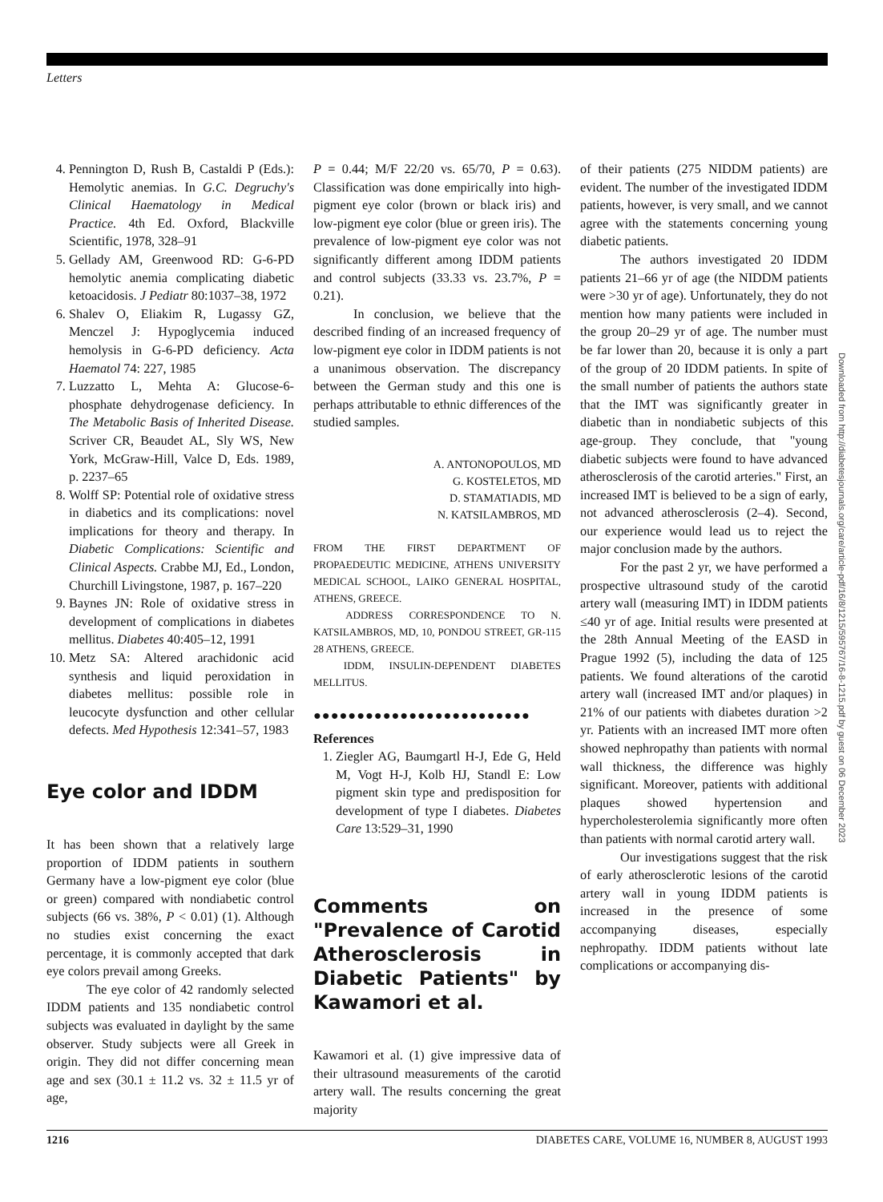Letters
4. Pennington D, Rush B, Castaldi P (Eds.): Hemolytic anemias. In G.C. Degruchy's Clinical Haematology in Medical Practice. 4th Ed. Oxford, Blackville Scientific, 1978, 328–91
5. Gellady AM, Greenwood RD: G-6-PD hemolytic anemia complicating diabetic ketoacidosis. J Pediatr 80:1037–38, 1972
6. Shalev O, Eliakim R, Lugassy GZ, Menczel J: Hypoglycemia induced hemolysis in G-6-PD deficiency. Acta Haematol 74: 227, 1985
7. Luzzatto L, Mehta A: Glucose-6-phosphate dehydrogenase deficiency. In The Metabolic Basis of Inherited Disease. Scriver CR, Beaudet AL, Sly WS, New York, McGraw-Hill, Valce D, Eds. 1989, p. 2237–65
8. Wolff SP: Potential role of oxidative stress in diabetics and its complications: novel implications for theory and therapy. In Diabetic Complications: Scientific and Clinical Aspects. Crabbe MJ, Ed., London, Churchill Livingstone, 1987, p. 167–220
9. Baynes JN: Role of oxidative stress in development of complications in diabetes mellitus. Diabetes 40:405–12, 1991
10. Metz SA: Altered arachidonic acid synthesis and liquid peroxidation in diabetes mellitus: possible role in leucocyte dysfunction and other cellular defects. Med Hypothesis 12:341–57, 1983
Eye color and IDDM
It has been shown that a relatively large proportion of IDDM patients in southern Germany have a low-pigment eye color (blue or green) compared with nondiabetic control subjects (66 vs. 38%, P < 0.01) (1). Although no studies exist concerning the exact percentage, it is commonly accepted that dark eye colors prevail among Greeks.
The eye color of 42 randomly selected IDDM patients and 135 nondiabetic control subjects was evaluated in daylight by the same observer. Study subjects were all Greek in origin. They did not differ concerning mean age and sex (30.1 ± 11.2 vs. 32 ± 11.5 yr of age,
P = 0.44; M/F 22/20 vs. 65/70, P = 0.63). Classification was done empirically into high-pigment eye color (brown or black iris) and low-pigment eye color (blue or green iris). The prevalence of low-pigment eye color was not significantly different among IDDM patients and control subjects (33.33 vs. 23.7%, P = 0.21).
In conclusion, we believe that the described finding of an increased frequency of low-pigment eye color in IDDM patients is not a unanimous observation. The discrepancy between the German study and this one is perhaps attributable to ethnic differences of the studied samples.
A. ANTONOPOULOS, MD
G. KOSTELETOS, MD
D. STAMATIADIS, MD
N. KATSILAMBROS, MD
FROM THE FIRST DEPARTMENT OF PROPAEDEUTIC MEDICINE, ATHENS UNIVERSITY MEDICAL SCHOOL, LAIKO GENERAL HOSPITAL, ATHENS, GREECE.
ADDRESS CORRESPONDENCE TO N. KATSILAMBROS, MD, 10, PONDOU STREET, GR-115 28 ATHENS, GREECE.
IDDM, INSULIN-DEPENDENT DIABETES MELLITUS.
●●●●●●●●●●●●●●●●●●●●●●●●●
References
1. Ziegler AG, Baumgartl H-J, Ede G, Held M, Vogt H-J, Kolb HJ, Standl E: Low pigment skin type and predisposition for development of type I diabetes. Diabetes Care 13:529–31, 1990
Comments on "Prevalence of Carotid Atherosclerosis in Diabetic Patients" by Kawamori et al.
Kawamori et al. (1) give impressive data of their ultrasound measurements of the carotid artery wall. The results concerning the great majority
of their patients (275 NIDDM patients) are evident. The number of the investigated IDDM patients, however, is very small, and we cannot agree with the statements concerning young diabetic patients.
The authors investigated 20 IDDM patients 21–66 yr of age (the NIDDM patients were >30 yr of age). Unfortunately, they do not mention how many patients were included in the group 20–29 yr of age. The number must be far lower than 20, because it is only a part of the group of 20 IDDM patients. In spite of the small number of patients the authors state that the IMT was significantly greater in diabetic than in nondiabetic subjects of this age-group. They conclude, that "young diabetic subjects were found to have advanced atherosclerosis of the carotid arteries." First, an increased IMT is believed to be a sign of early, not advanced atherosclerosis (2–4). Second, our experience would lead us to reject the major conclusion made by the authors.
For the past 2 yr, we have performed a prospective ultrasound study of the carotid artery wall (measuring IMT) in IDDM patients ≤40 yr of age. Initial results were presented at the 28th Annual Meeting of the EASD in Prague 1992 (5), including the data of 125 patients. We found alterations of the carotid artery wall (increased IMT and/or plaques) in 21% of our patients with diabetes duration >2 yr. Patients with an increased IMT more often showed nephropathy than patients with normal wall thickness, the difference was highly significant. Moreover, patients with additional plaques showed hypertension and hypercholesterolemia significantly more often than patients with normal carotid artery wall.
Our investigations suggest that the risk of early atherosclerotic lesions of the carotid artery wall in young IDDM patients is increased in the presence of some accompanying diseases, especially nephropathy. IDDM patients without late complications or accompanying dis-
Downloaded from http://diabetesjournals.org/care/article-pdf/16/8/1215/595767/16-8-1215.pdf by guest on 06 December 2023
1216 DIABETES CARE, VOLUME 16, NUMBER 8, AUGUST 1993